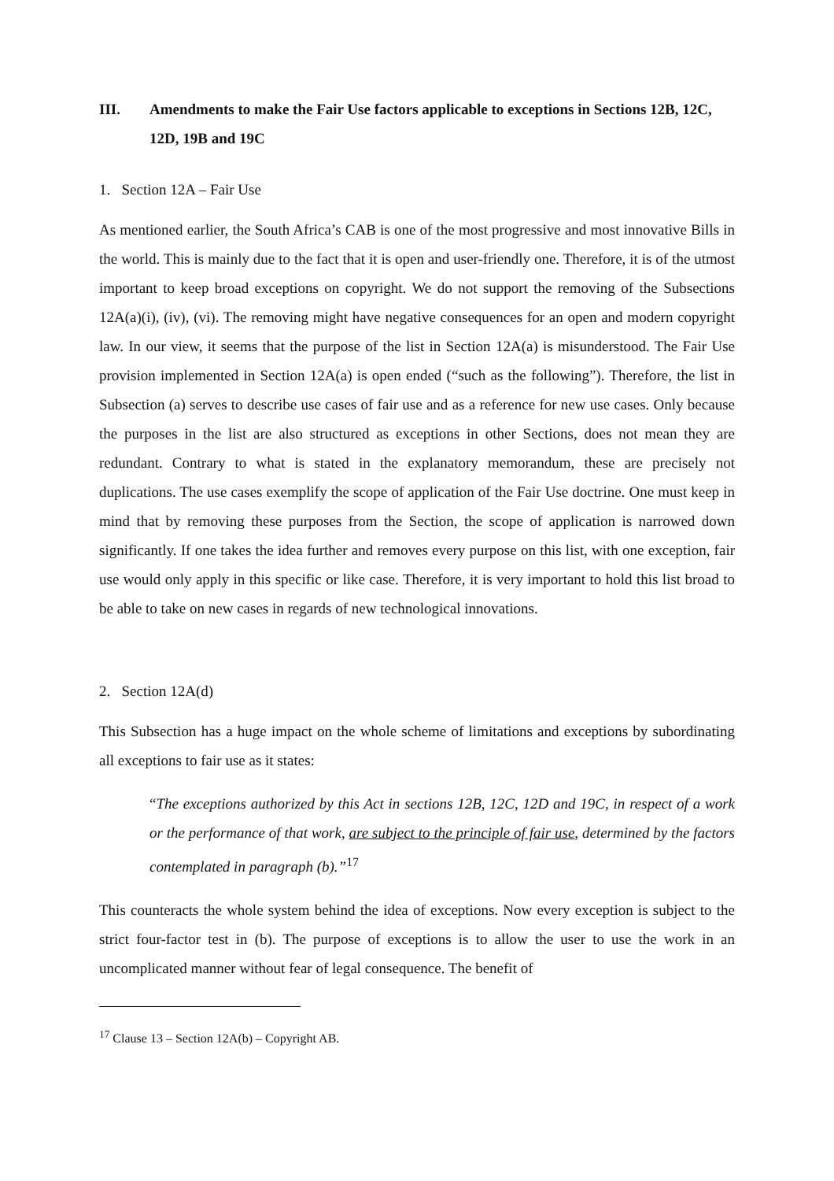III. Amendments to make the Fair Use factors applicable to exceptions in Sections 12B, 12C, 12D, 19B and 19C
1. Section 12A – Fair Use
As mentioned earlier, the South Africa’s CAB is one of the most progressive and most innovative Bills in the world. This is mainly due to the fact that it is open and user-friendly one. Therefore, it is of the utmost important to keep broad exceptions on copyright. We do not support the removing of the Subsections 12A(a)(i), (iv), (vi). The removing might have negative consequences for an open and modern copyright law. In our view, it seems that the purpose of the list in Section 12A(a) is misunderstood. The Fair Use provision implemented in Section 12A(a) is open ended (“such as the following”). Therefore, the list in Subsection (a) serves to describe use cases of fair use and as a reference for new use cases. Only because the purposes in the list are also structured as exceptions in other Sections, does not mean they are redundant. Contrary to what is stated in the explanatory memorandum, these are precisely not duplications. The use cases exemplify the scope of application of the Fair Use doctrine. One must keep in mind that by removing these purposes from the Section, the scope of application is narrowed down significantly. If one takes the idea further and removes every purpose on this list, with one exception, fair use would only apply in this specific or like case. Therefore, it is very important to hold this list broad to be able to take on new cases in regards of new technological innovations.
2. Section 12A(d)
This Subsection has a huge impact on the whole scheme of limitations and exceptions by subordinating all exceptions to fair use as it states:
“The exceptions authorized by this Act in sections 12B, 12C, 12D and 19C, in respect of a work or the performance of that work, are subject to the principle of fair use, determined by the factors contemplated in paragraph (b).”<sup>17</sup>
This counteracts the whole system behind the idea of exceptions. Now every exception is subject to the strict four-factor test in (b). The purpose of exceptions is to allow the user to use the work in an uncomplicated manner without fear of legal consequence. The benefit of
<sup>17</sup> Clause 13 – Section 12A(b) – Copyright AB.